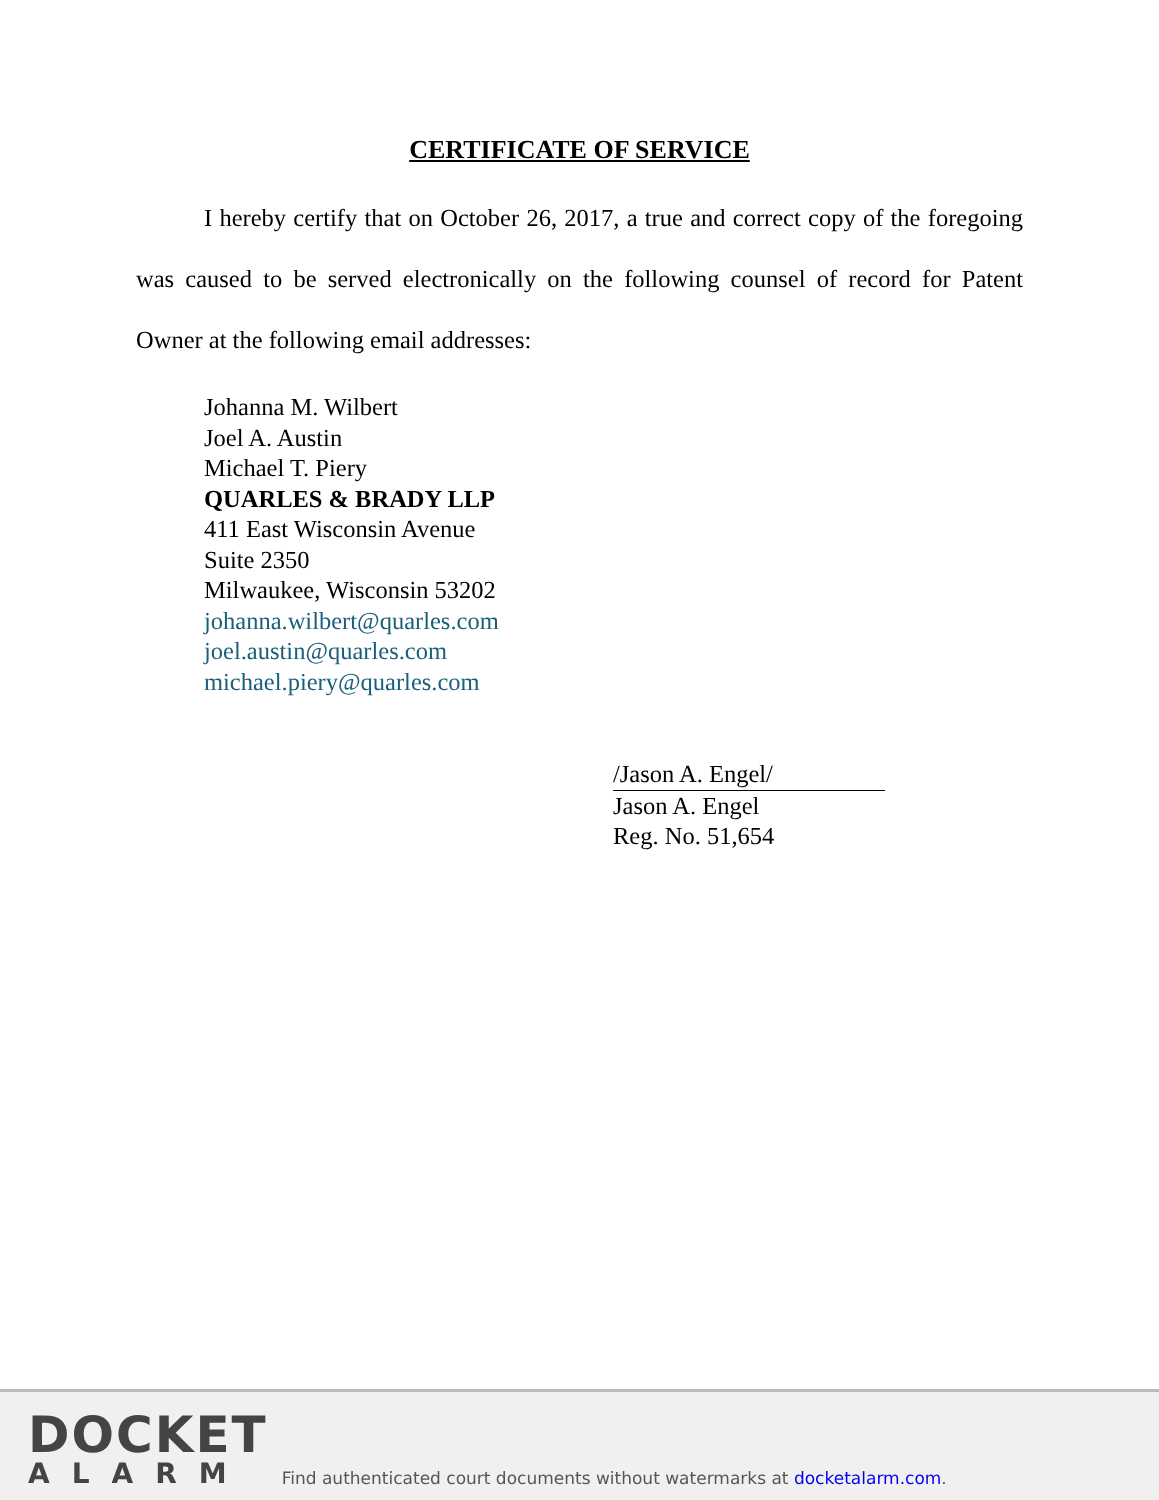CERTIFICATE OF SERVICE
I hereby certify that on October 26, 2017, a true and correct copy of the foregoing was caused to be served electronically on the following counsel of record for Patent Owner at the following email addresses:
Johanna M. Wilbert
Joel A. Austin
Michael T. Piery
QUARLES & BRADY LLP
411 East Wisconsin Avenue
Suite 2350
Milwaukee, Wisconsin 53202
johanna.wilbert@quarles.com
joel.austin@quarles.com
michael.piery@quarles.com
/Jason A. Engel/
Jason A. Engel
Reg. No. 51,654
DOCKET
ALARM
Find authenticated court documents without watermarks at docketalarm.com.